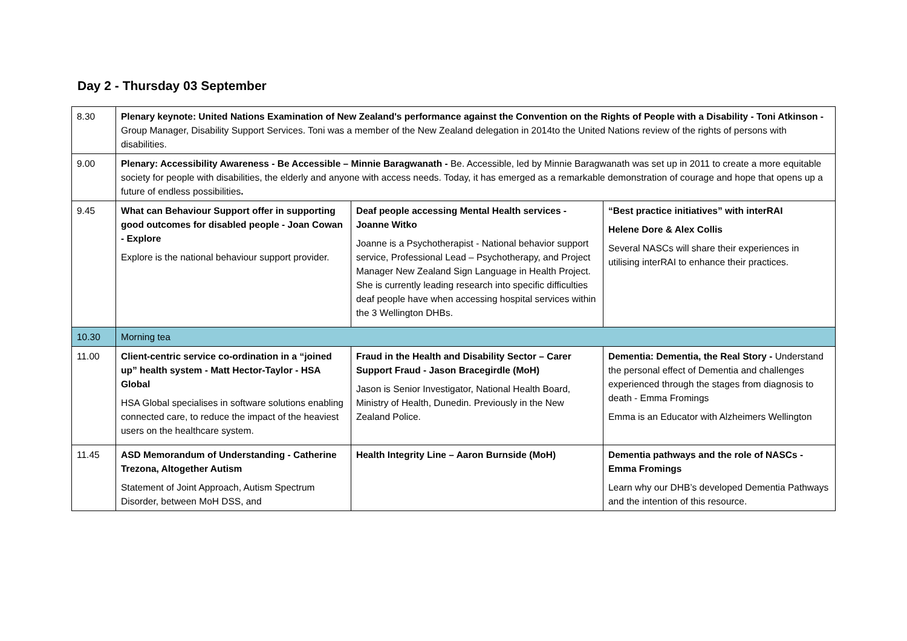Day 2 - Thursday 03 September
| 8.30 | Plenary keynote: United Nations Examination of New Zealand's performance against the Convention on the Rights of People with a Disability - Toni Atkinson - Group Manager, Disability Support Services. Toni was a member of the New Zealand delegation in 2014to the United Nations review of the rights of persons with disabilities. | | |
| 9.00 | Plenary: Accessibility Awareness - Be Accessible – Minnie Baragwanath - Be. Accessible, led by Minnie Baragwanath was set up in 2011 to create a more equitable society for people with disabilities, the elderly and anyone with access needs. Today, it has emerged as a remarkable demonstration of courage and hope that opens up a future of endless possibilities . | | |
| 9.45 | What can Behaviour Support offer in supporting good outcomes for disabled people - Joan Cowan - Explore Explore is the national behaviour support provider. | Deaf people accessing Mental Health services - Joanne Witko Joanne is a Psychotherapist - National behavior support service, Professional Lead – Psychotherapy, and Project Manager New Zealand Sign Language in Health Project. She is currently leading research into specific difficulties deaf people have when accessing hospital services within the 3 Wellington DHBs. | “Best practice initiatives” with interRAI Helene Dore & Alex Collis Several NASCs will share their experiences in utilising interRAI to enhance their practices. |
| 10.30 | Morning tea | | |
| 11.00 | Client-centric service co-ordination in a “joined up” health system - Matt Hector-Taylor - HSA Global HSA Global specialises in software solutions enabling connected care, to reduce the impact of the heaviest users on the healthcare system. | Fraud in the Health and Disability Sector – Carer Support Fraud - Jason Bracegirdle (MoH) Jason is Senior Investigator, National Health Board, Ministry of Health, Dunedin. Previously in the New Zealand Police. | Dementia: Dementia, the Real Story - Understand the personal effect of Dementia and challenges experienced through the stages from diagnosis to death - Emma Fromings Emma is an Educator with Alzheimers Wellington |
| 11.45 | ASD Memorandum of Understanding - Catherine Trezona, Altogether Autism Statement of Joint Approach, Autism Spectrum Disorder, between MoH DSS, and | Health Integrity Line – Aaron Burnside (MoH) | Dementia pathways and the role of NASCs - Emma Fromings Learn why our DHB’s developed Dementia Pathways and the intention of this resource. |